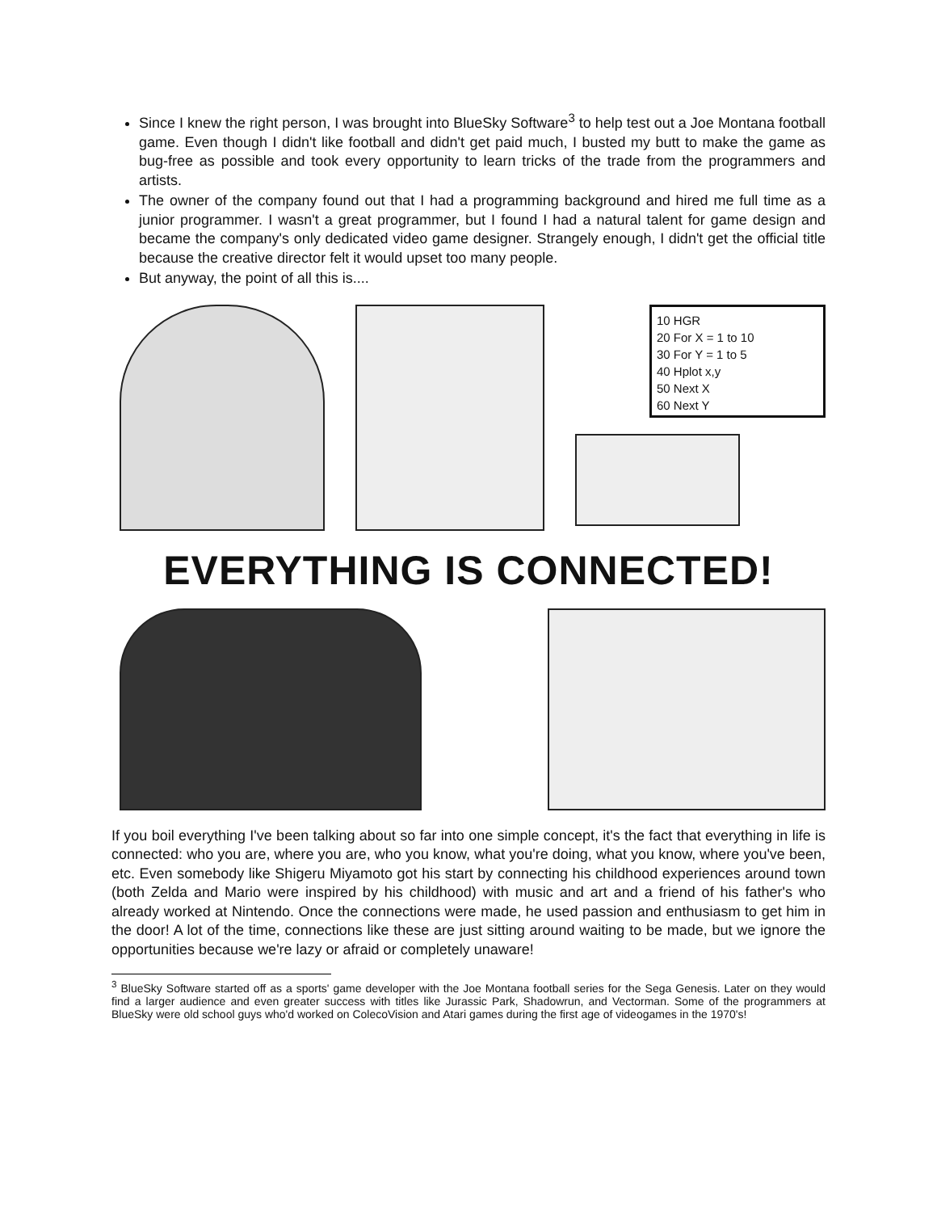Since I knew the right person, I was brought into BlueSky Software<sup>3</sup> to help test out a Joe Montana football game. Even though I didn't like football and didn't get paid much, I busted my butt to make the game as bug-free as possible and took every opportunity to learn tricks of the trade from the programmers and artists.
The owner of the company found out that I had a programming background and hired me full time as a junior programmer. I wasn't a great programmer, but I found I had a natural talent for game design and became the company's only dedicated video game designer. Strangely enough, I didn't get the official title because the creative director felt it would upset too many people.
But anyway, the point of all this is....
10 HGR
20 For X = 1 to 10
30 For Y = 1 to 5
40 Hplot x,y
50 Next X
60 Next Y
EVERYTHING IS CONNECTED!
If you boil everything I've been talking about so far into one simple concept, it's the fact that everything in life is connected: who you are, where you are, who you know, what you're doing, what you know, where you've been, etc. Even somebody like Shigeru Miyamoto got his start by connecting his childhood experiences around town (both Zelda and Mario were inspired by his childhood) with music and art and a friend of his father's who already worked at Nintendo. Once the connections were made, he used passion and enthusiasm to get him in the door! A lot of the time, connections like these are just sitting around waiting to be made, but we ignore the opportunities because we're lazy or afraid or completely unaware!
<sup>3</sup> BlueSky Software started off as a sports' game developer with the Joe Montana football series for the Sega Genesis. Later on they would find a larger audience and even greater success with titles like Jurassic Park, Shadowrun, and Vectorman. Some of the programmers at BlueSky were old school guys who'd worked on ColecoVision and Atari games during the first age of videogames in the 1970's!